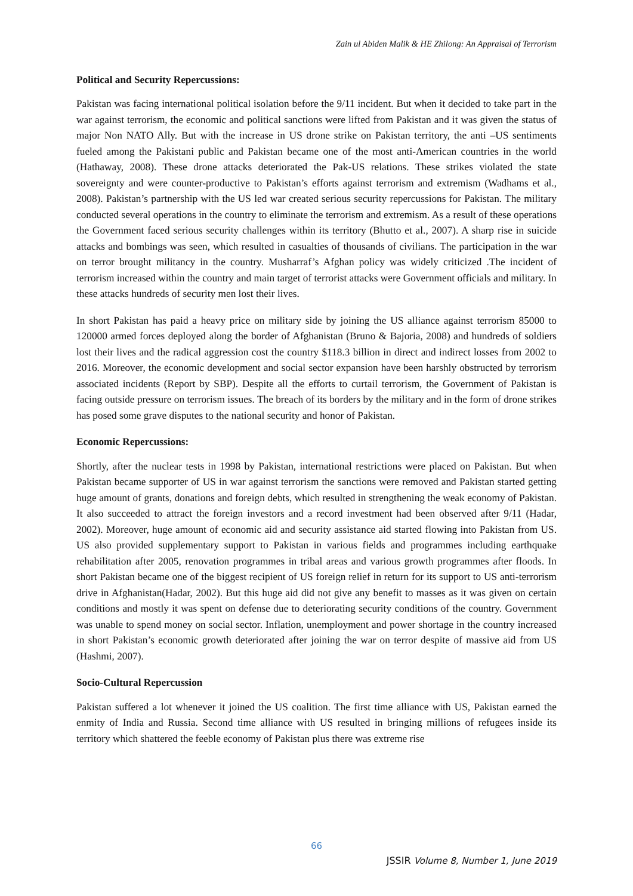Zain ul Abiden Malik & HE Zhilong: An Appraisal of Terrorism
Political and Security Repercussions:
Pakistan was facing international political isolation before the 9/11 incident. But when it decided to take part in the war against terrorism, the economic and political sanctions were lifted from Pakistan and it was given the status of major Non NATO Ally. But with the increase in US drone strike on Pakistan territory, the anti –US sentiments fueled among the Pakistani public and Pakistan became one of the most anti-American countries in the world (Hathaway, 2008). These drone attacks deteriorated the Pak-US relations. These strikes violated the state sovereignty and were counter-productive to Pakistan’s efforts against terrorism and extremism (Wadhams et al., 2008). Pakistan’s partnership with the US led war created serious security repercussions for Pakistan. The military conducted several operations in the country to eliminate the terrorism and extremism. As a result of these operations the Government faced serious security challenges within its territory (Bhutto et al., 2007). A sharp rise in suicide attacks and bombings was seen, which resulted in casualties of thousands of civilians. The participation in the war on terror brought militancy in the country. Musharraf’s Afghan policy was widely criticized .The incident of terrorism increased within the country and main target of terrorist attacks were Government officials and military. In these attacks hundreds of security men lost their lives.
In short Pakistan has paid a heavy price on military side by joining the US alliance against terrorism 85000 to 120000 armed forces deployed along the border of Afghanistan (Bruno & Bajoria, 2008) and hundreds of soldiers lost their lives and the radical aggression cost the country $118.3 billion in direct and indirect losses from 2002 to 2016. Moreover, the economic development and social sector expansion have been harshly obstructed by terrorism associated incidents (Report by SBP). Despite all the efforts to curtail terrorism, the Government of Pakistan is facing outside pressure on terrorism issues. The breach of its borders by the military and in the form of drone strikes has posed some grave disputes to the national security and honor of Pakistan.
Economic Repercussions:
Shortly, after the nuclear tests in 1998 by Pakistan, international restrictions were placed on Pakistan. But when Pakistan became supporter of US in war against terrorism the sanctions were removed and Pakistan started getting huge amount of grants, donations and foreign debts, which resulted in strengthening the weak economy of Pakistan. It also succeeded to attract the foreign investors and a record investment had been observed after 9/11 (Hadar, 2002). Moreover, huge amount of economic aid and security assistance aid started flowing into Pakistan from US. US also provided supplementary support to Pakistan in various fields and programmes including earthquake rehabilitation after 2005, renovation programmes in tribal areas and various growth programmes after floods. In short Pakistan became one of the biggest recipient of US foreign relief in return for its support to US anti-terrorism drive in Afghanistan(Hadar, 2002). But this huge aid did not give any benefit to masses as it was given on certain conditions and mostly it was spent on defense due to deteriorating security conditions of the country. Government was unable to spend money on social sector. Inflation, unemployment and power shortage in the country increased in short Pakistan’s economic growth deteriorated after joining the war on terror despite of massive aid from US (Hashmi, 2007).
Socio-Cultural Repercussion
Pakistan suffered a lot whenever it joined the US coalition. The first time alliance with US, Pakistan earned the enmity of India and Russia. Second time alliance with US resulted in bringing millions of refugees inside its territory which shattered the feeble economy of Pakistan plus there was extreme rise
66
JSSIR Volume 8, Number 1, June 2019